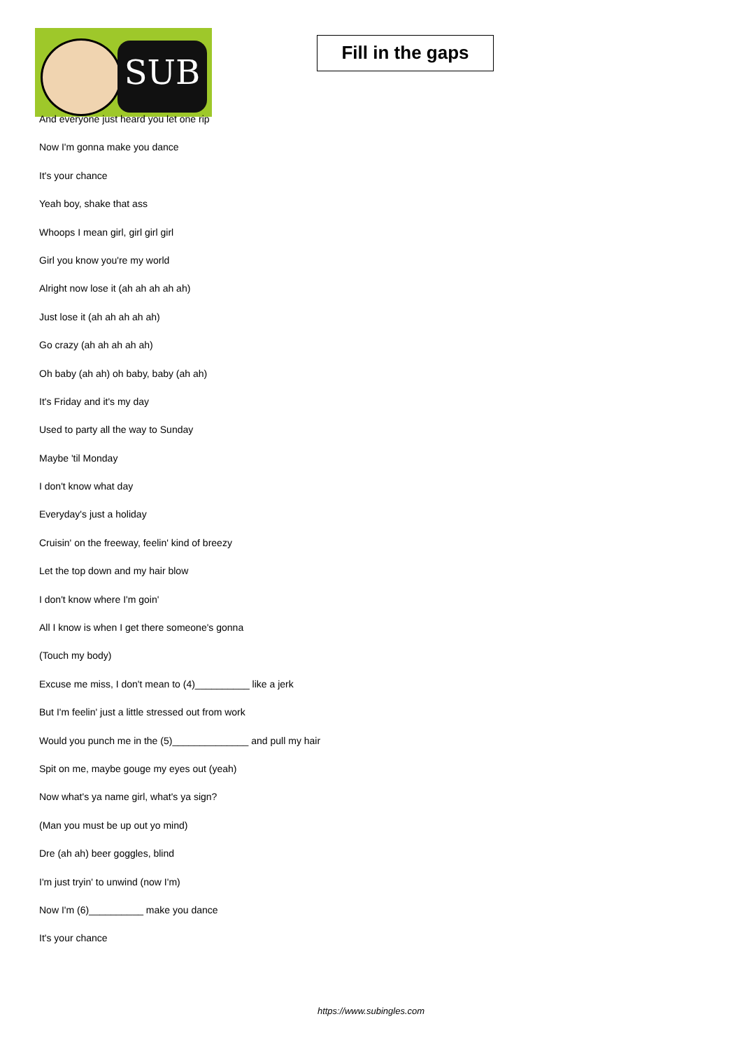SUB
Fill in the gaps
And everyone just heard you let one rip
Now I'm gonna make you dance
It's your chance
Yeah boy, shake that ass
Whoops I mean girl, girl girl girl
Girl you know you're my world
Alright now lose it (ah ah ah ah ah)
Just lose it (ah ah ah ah ah)
Go crazy (ah ah ah ah ah)
Oh baby (ah ah) oh baby, baby (ah ah)
It's Friday and it's my day
Used to party all the way to Sunday
Maybe 'til Monday
I don't know what day
Everyday's just a holiday
Cruisin' on the freeway, feelin' kind of breezy
Let the top down and my hair blow
I don't know where I'm goin'
All I know is when I get there someone's gonna
(Touch my body)
Excuse me miss, I don't mean to (4)__________ like a jerk
But I'm feelin' just a little stressed out from work
Would you punch me in the (5)______________ and pull my hair
Spit on me, maybe gouge my eyes out (yeah)
Now what's ya name girl, what's ya sign?
(Man you must be up out yo mind)
Dre (ah ah) beer goggles, blind
I'm just tryin' to unwind (now I'm)
Now I'm (6)__________ make you dance
It's your chance
https://www.subingles.com